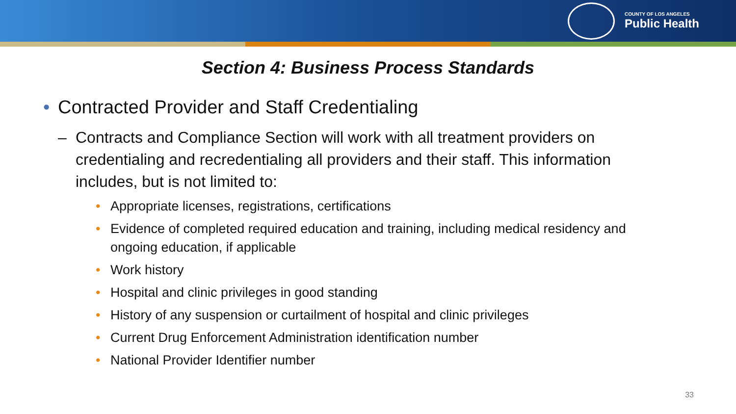COUNTY OF LOS ANGELES
Public Health
Section 4: Business Process Standards
• Contracted Provider and Staff Credentialing
– Contracts and Compliance Section will work with all treatment providers on credentialing and recredentialing all providers and their staff. This information includes, but is not limited to:
• Appropriate licenses, registrations, certifications
• Evidence of completed required education and training, including medical residency and ongoing education, if applicable
• Work history
• Hospital and clinic privileges in good standing
• History of any suspension or curtailment of hospital and clinic privileges
• Current Drug Enforcement Administration identification number
• National Provider Identifier number
33